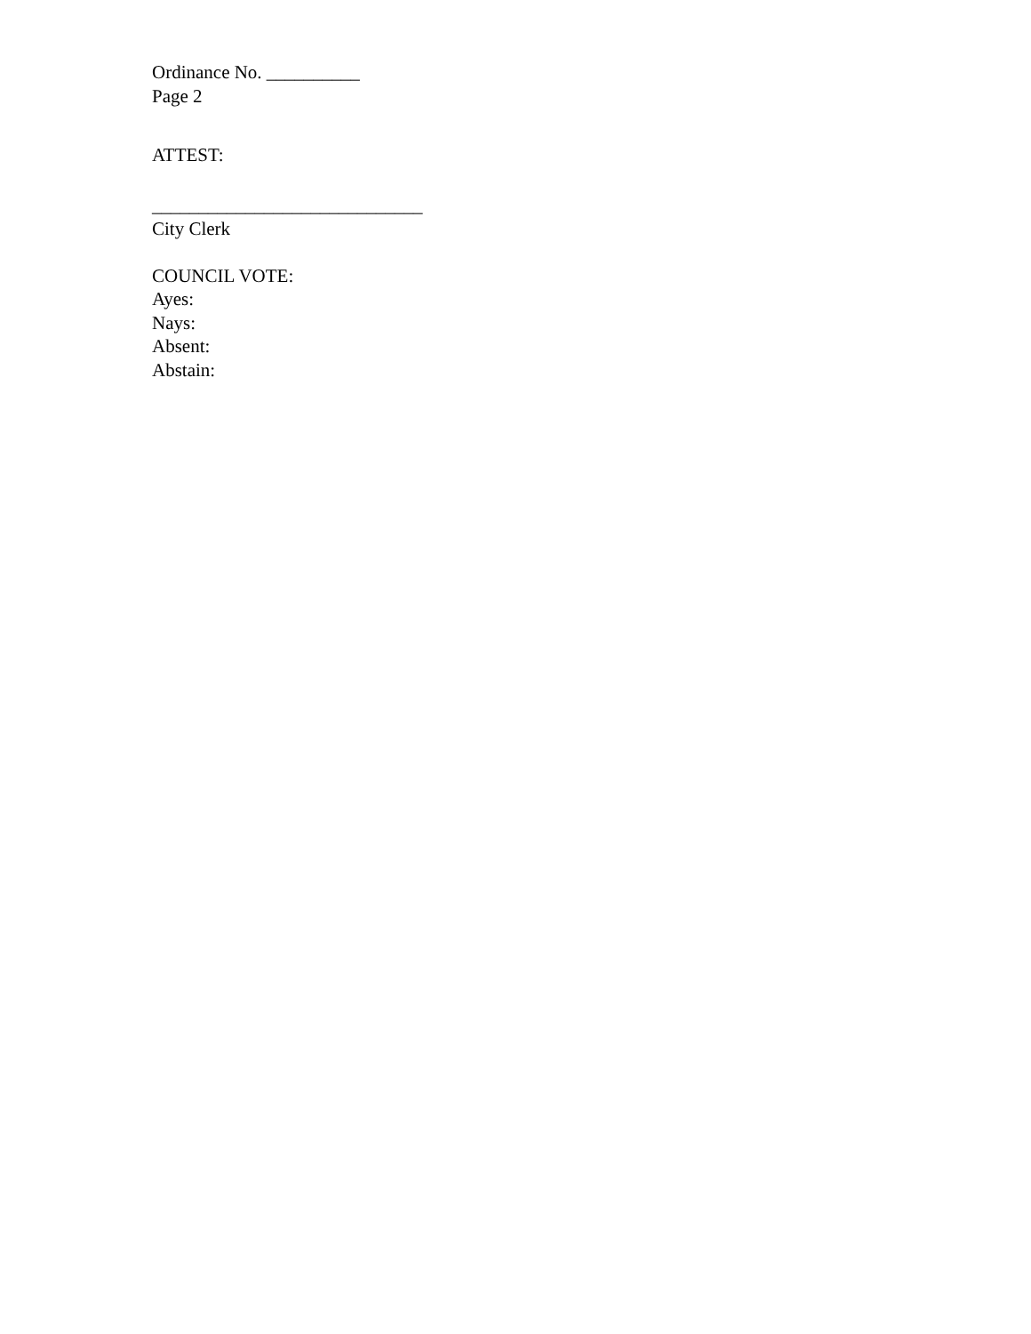Ordinance No. __________
Page 2
ATTEST:
_____________________________
City Clerk
COUNCIL VOTE:
Ayes:
Nays:
Absent:
Abstain: